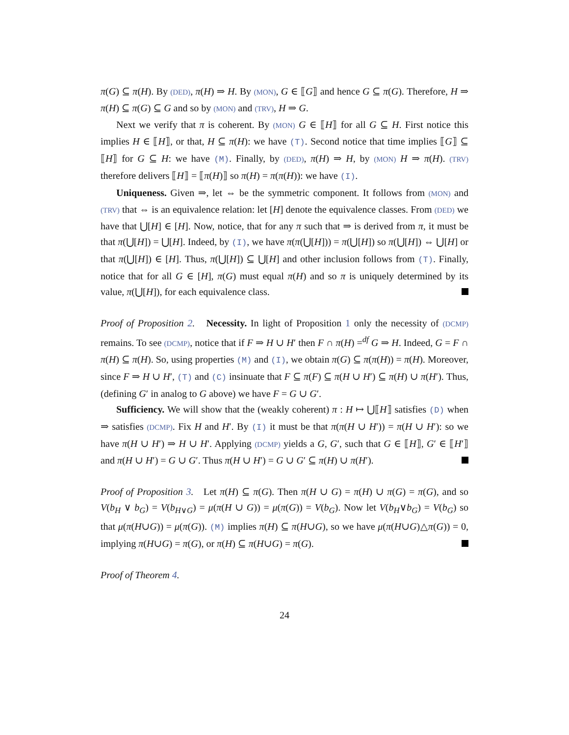π(G) ⊆ π(H). By (DED), π(H) ⇒ H. By (MON), G ∈ ⟦G⟧ and hence G ⊆ π(G). Therefore, H ⇒ π(H) ⊆ π(G) ⊆ G and so by (MON) and (TRV), H ⇒ G.
Next we verify that π is coherent. By (MON) G ∈ ⟦H⟧ for all G ⊆ H. First notice this implies H ∈ ⟦H⟧, or that, H ⊆ π(H): we have (T). Second notice that time implies ⟦G⟧ ⊆ ⟦H⟧ for G ⊆ H: we have (M). Finally, by (DED), π(H) ⇒ H, by (MON) H ⇒ π(H). (TRV) therefore delivers ⟦H⟧ = ⟦π(H)⟧ so π(H) = π(π(H)): we have (I).
Uniqueness. Given ⇒, let ⇔ be the symmetric component. It follows from (MON) and (TRV) that ⇔ is an equivalence relation: let [H] denote the equivalence classes. From (DED) we have that ⋃[H] ∈ [H]. Now, notice, that for any π such that ⇒ is derived from π, it must be that π(⋃[H]) = ⋃[H]. Indeed, by (I), we have π(π(⋃[H])) = π(⋃[H]) so π(⋃[H]) ⇔ ⋃[H] or that π(⋃[H]) ∈ [H]. Thus, π(⋃[H]) ⊆ ⋃[H] and other inclusion follows from (T). Finally, notice that for all G ∈ [H], π(G) must equal π(H) and so π is uniquely determined by its value, π(⋃[H]), for each equivalence class.
Proof of Proposition 2. Necessity. In light of Proposition 1 only the necessity of (DCMP) remains. To see (DCMP), notice that if F ⇒ H ∪ H′ then F ∩ π(H) =<sup>df</sup> G ⇒ H. Indeed, G = F ∩ π(H) ⊆ π(H). So, using properties (M) and (I), we obtain π(G) ⊆ π(π(H)) = π(H). Moreover, since F ⇒ H ∪ H′, (T) and (C) insinuate that F ⊆ π(F) ⊆ π(H ∪ H′) ⊆ π(H) ∪ π(H′). Thus, (defining G′ in analog to G above) we have F = G ∪ G′.
Sufficiency. We will show that the (weakly coherent) π : H ↦ ⋃⟦H⟧ satisfies (D) when ⇒ satisfies (DCMP). Fix H and H′. By (I) it must be that π(π(H ∪ H′)) = π(H ∪ H′): so we have π(H ∪ H′) ⇒ H ∪ H′. Applying (DCMP) yields a G, G′, such that G ∈ ⟦H⟧, G′ ∈ ⟦H′⟧ and π(H ∪ H′) = G ∪ G′. Thus π(H ∪ H′) = G ∪ G′ ⊆ π(H) ∪ π(H′).
Proof of Proposition 3. Let π(H) ⊆ π(G). Then π(H ∪ G) = π(H) ∪ π(G) = π(G), and so V(b<sub>H</sub> ∨ b<sub>G</sub>) = V(b<sub>H∨G</sub>) = μ(π(H ∪ G)) = μ(π(G)) = V(b<sub>G</sub>). Now let V(b<sub>H</sub>∨b<sub>G</sub>) = V(b<sub>G</sub>) so that μ(π(H∪G)) = μ(π(G)). (M) implies π(H) ⊆ π(H∪G), so we have μ(π(H∪G)△π(G)) = 0, implying π(H∪G) = π(G), or π(H) ⊆ π(H∪G) = π(G).
Proof of Theorem 4.
24